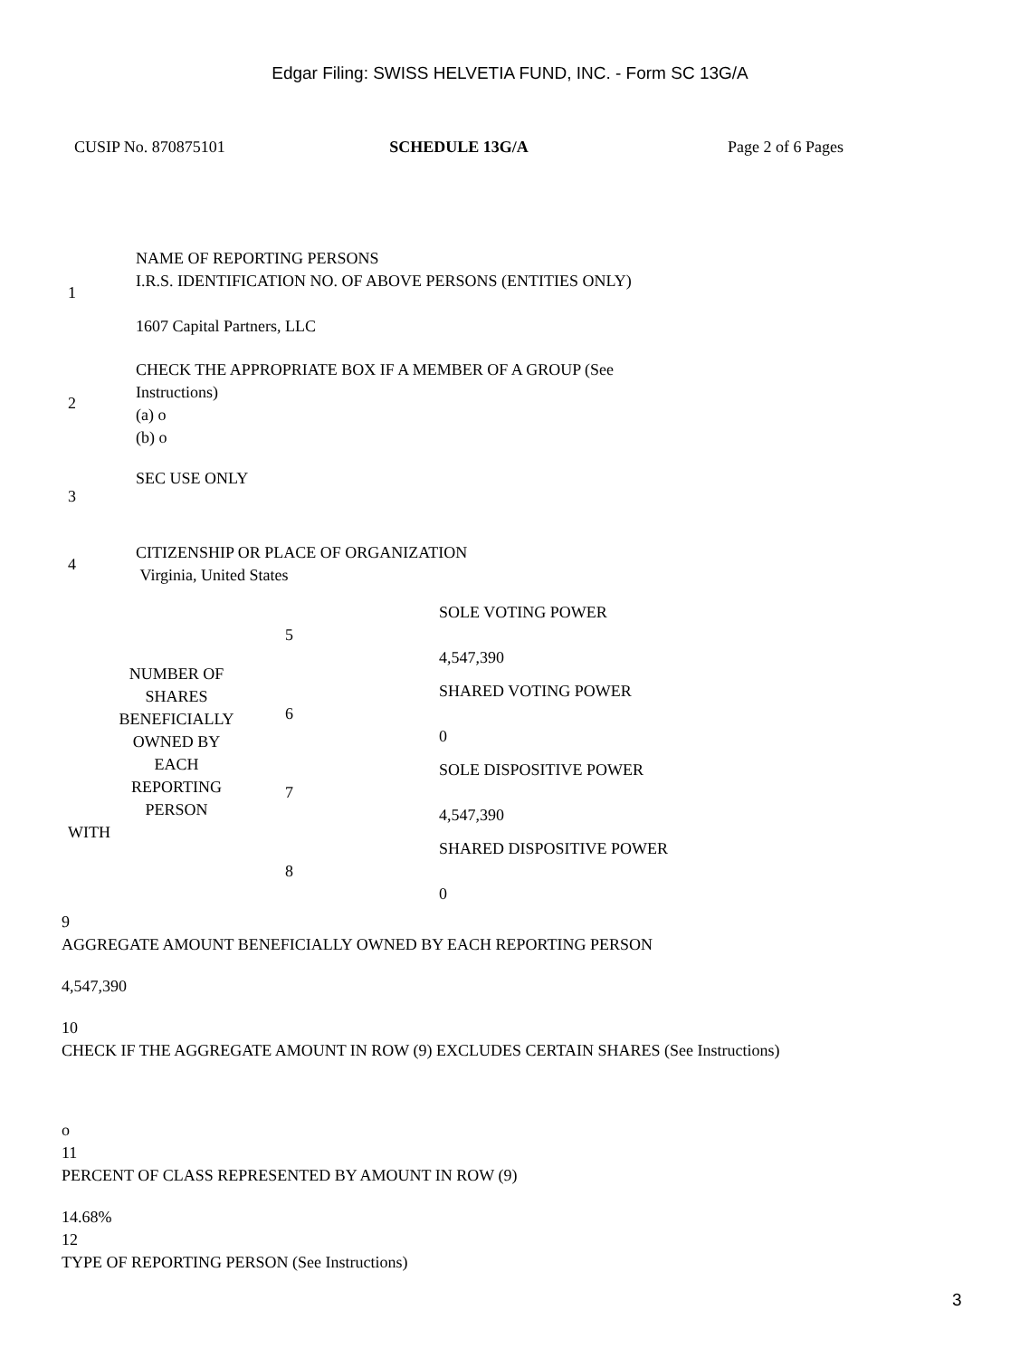Edgar Filing: SWISS HELVETIA FUND, INC. - Form SC 13G/A
CUSIP No. 870875101 SCHEDULE 13G/A Page 2 of 6 Pages
| 1 | NAME OF REPORTING PERSONS I.R.S. IDENTIFICATION NO. OF ABOVE PERSONS (ENTITIES ONLY) 1607 Capital Partners, LLC |
| 2 | CHECK THE APPROPRIATE BOX IF A MEMBER OF A GROUP (See Instructions) (a) o (b) o |
| 3 | SEC USE ONLY |
| 4 | CITIZENSHIP OR PLACE OF ORGANIZATION Virginia, United States |
| NUMBER OF SHARES BENEFICIALLY OWNED BY EACH REPORTING PERSON WITH | 5 | SOLE VOTING POWER 4,547,390 |
| | 6 | SHARED VOTING POWER 0 |
| | 7 | SOLE DISPOSITIVE POWER 4,547,390 |
| | 8 | SHARED DISPOSITIVE POWER 0 |
9
AGGREGATE AMOUNT BENEFICIALLY OWNED BY EACH REPORTING PERSON
4,547,390
10
CHECK IF THE AGGREGATE AMOUNT IN ROW (9) EXCLUDES CERTAIN SHARES (See Instructions)
o
11
PERCENT OF CLASS REPRESENTED BY AMOUNT IN ROW (9)
14.68%
12
TYPE OF REPORTING PERSON (See Instructions)
3